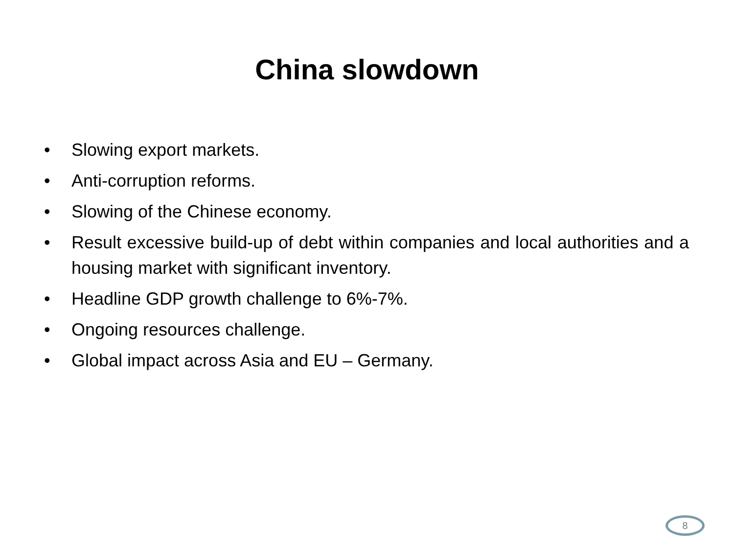China slowdown
• Slowing export markets.
• Anti-corruption reforms.
• Slowing of the Chinese economy.
• Result excessive build-up of debt within companies and local authorities and a housing market with significant inventory.
• Headline GDP growth challenge to 6%-7%.
• Ongoing resources challenge.
• Global impact across Asia and EU – Germany.
8